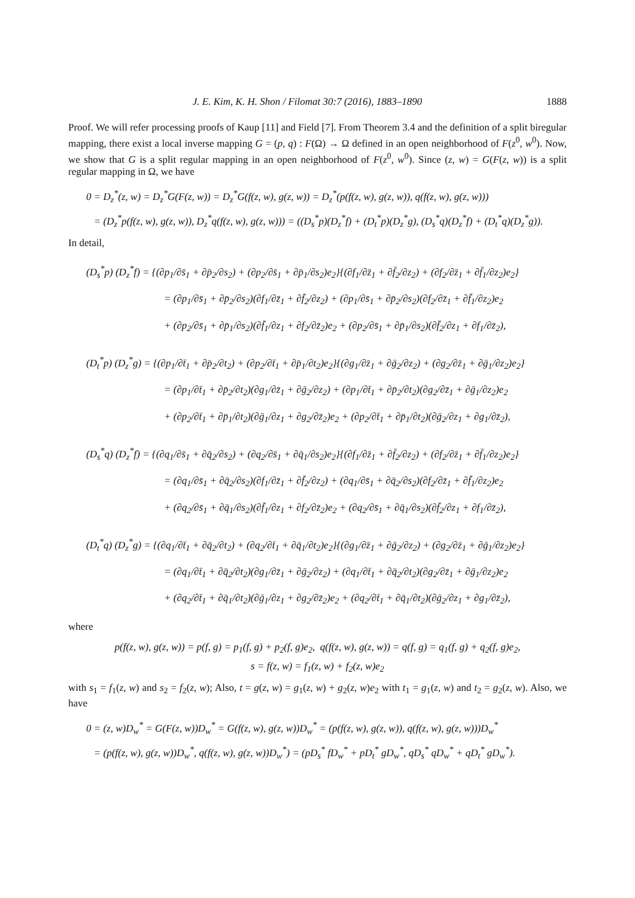J. E. Kim, K. H. Shon / Filomat 30:7 (2016), 1883–1890 1888
Proof. We will refer processing proofs of Kaup [11] and Field [7]. From Theorem 3.4 and the definition of a split biregular mapping, there exist a local inverse mapping G = (p, q) : F(Ω) → Ω defined in an open neighborhood of F(z<sup>0</sup>, w<sup>0</sup>). Now, we show that G is a split regular mapping in an open neighborhood of F(z<sup>0</sup>, w<sup>0</sup>). Since (z, w) = G(F(z, w)) is a split regular mapping in Ω, we have
0 = D<sub>z</sub><sup>*</sup>(z, w) = D<sub>z</sub><sup>*</sup>G(F(z, w)) = D<sub>z</sub><sup>*</sup>G(f(z, w), g(z, w)) = D<sub>z</sub><sup>*</sup>(p(f(z, w), g(z, w)), q(f(z, w), g(z, w)))
= (D<sub>z</sub><sup>*</sup>p(f(z, w), g(z, w)), D<sub>z</sub><sup>*</sup>q(f(z, w), g(z, w))) = ((D<sub>s</sub><sup>*</sup>p)(D<sub>z</sub><sup>*</sup>f) + (D<sub>t</sub><sup>*</sup>p)(D<sub>z</sub><sup>*</sup>g), (D<sub>s</sub><sup>*</sup>q)(D<sub>z</sub><sup>*</sup>f) + (D<sub>t</sub><sup>*</sup>q)(D<sub>z</sub><sup>*</sup>g)).
In detail,
(D<sub>s</sub><sup>*</sup>p) (D<sub>z</sub><sup>*</sup>f) = {(∂p<sub>1</sub>/∂s̄<sub>1</sub> + ∂p̄<sub>2</sub>/∂s<sub>2</sub>) + (∂p<sub>2</sub>/∂s̄<sub>1</sub> + ∂p̄<sub>1</sub>/∂s<sub>2</sub>)e<sub>2</sub>}{(∂f<sub>1</sub>/∂z̄<sub>1</sub> + ∂f̄<sub>2</sub>/∂z<sub>2</sub>) + (∂f<sub>2</sub>/∂z̄<sub>1</sub> + ∂f̄<sub>1</sub>/∂z<sub>2</sub>)e<sub>2</sub>}
= (∂p<sub>1</sub>/∂s̄<sub>1</sub> + ∂p̄<sub>2</sub>/∂s<sub>2</sub>)(∂f<sub>1</sub>/∂z̄<sub>1</sub> + ∂f̄<sub>2</sub>/∂z<sub>2</sub>) + (∂p<sub>1</sub>/∂s̄<sub>1</sub> + ∂p̄<sub>2</sub>/∂s<sub>2</sub>)(∂f<sub>2</sub>/∂z̄<sub>1</sub> + ∂f̄<sub>1</sub>/∂z<sub>2</sub>)e<sub>2</sub>
+ (∂p<sub>2</sub>/∂s̄<sub>1</sub> + ∂p̄<sub>1</sub>/∂s<sub>2</sub>)(∂f̄<sub>1</sub>/∂z<sub>1</sub> + ∂f<sub>2</sub>/∂z̄<sub>2</sub>)e<sub>2</sub> + (∂p<sub>2</sub>/∂s̄<sub>1</sub> + ∂p̄<sub>1</sub>/∂s<sub>2</sub>)(∂f̄<sub>2</sub>/∂z<sub>1</sub> + ∂f<sub>1</sub>/∂z̄<sub>2</sub>),
(D<sub>t</sub><sup>*</sup>p) (D<sub>z</sub><sup>*</sup>g) = {(∂p<sub>1</sub>/∂t̄<sub>1</sub> + ∂p̄<sub>2</sub>/∂t<sub>2</sub>) + (∂p<sub>2</sub>/∂t̄<sub>1</sub> + ∂p̄<sub>1</sub>/∂t<sub>2</sub>)e<sub>2</sub>}{(∂g<sub>1</sub>/∂z̄<sub>1</sub> + ∂ḡ<sub>2</sub>/∂z<sub>2</sub>) + (∂g<sub>2</sub>/∂z̄<sub>1</sub> + ∂ḡ<sub>1</sub>/∂z<sub>2</sub>)e<sub>2</sub>}
= (∂p<sub>1</sub>/∂t̄<sub>1</sub> + ∂p̄<sub>2</sub>/∂t<sub>2</sub>)(∂g<sub>1</sub>/∂z̄<sub>1</sub> + ∂ḡ<sub>2</sub>/∂z<sub>2</sub>) + (∂p<sub>1</sub>/∂t̄<sub>1</sub> + ∂p̄<sub>2</sub>/∂t<sub>2</sub>)(∂g<sub>2</sub>/∂z̄<sub>1</sub> + ∂ḡ<sub>1</sub>/∂z<sub>2</sub>)e<sub>2</sub>
+ (∂p<sub>2</sub>/∂t̄<sub>1</sub> + ∂p̄<sub>1</sub>/∂t<sub>2</sub>)(∂ḡ<sub>1</sub>/∂z<sub>1</sub> + ∂g<sub>2</sub>/∂z̄<sub>2</sub>)e<sub>2</sub> + (∂p<sub>2</sub>/∂t̄<sub>1</sub> + ∂p̄<sub>1</sub>/∂t<sub>2</sub>)(∂ḡ<sub>2</sub>/∂z<sub>1</sub> + ∂g<sub>1</sub>/∂z̄<sub>2</sub>),
(D<sub>s</sub><sup>*</sup>q) (D<sub>z</sub><sup>*</sup>f) = {(∂q<sub>1</sub>/∂s̄<sub>1</sub> + ∂q̄<sub>2</sub>/∂s<sub>2</sub>) + (∂q<sub>2</sub>/∂s̄<sub>1</sub> + ∂q̄<sub>1</sub>/∂s<sub>2</sub>)e<sub>2</sub>}{(∂f<sub>1</sub>/∂z̄<sub>1</sub> + ∂f̄<sub>2</sub>/∂z<sub>2</sub>) + (∂f<sub>2</sub>/∂z̄<sub>1</sub> + ∂f̄<sub>1</sub>/∂z<sub>2</sub>)e<sub>2</sub>}
= (∂q<sub>1</sub>/∂s̄<sub>1</sub> + ∂q̄<sub>2</sub>/∂s<sub>2</sub>)(∂f<sub>1</sub>/∂z̄<sub>1</sub> + ∂f̄<sub>2</sub>/∂z<sub>2</sub>) + (∂q<sub>1</sub>/∂s̄<sub>1</sub> + ∂q̄<sub>2</sub>/∂s<sub>2</sub>)(∂f<sub>2</sub>/∂z̄<sub>1</sub> + ∂f̄<sub>1</sub>/∂z<sub>2</sub>)e<sub>2</sub>
+ (∂q<sub>2</sub>/∂s̄<sub>1</sub> + ∂q̄<sub>1</sub>/∂s<sub>2</sub>)(∂f̄<sub>1</sub>/∂z<sub>1</sub> + ∂f<sub>2</sub>/∂z̄<sub>2</sub>)e<sub>2</sub> + (∂q<sub>2</sub>/∂s̄<sub>1</sub> + ∂q̄<sub>1</sub>/∂s<sub>2</sub>)(∂f̄<sub>2</sub>/∂z<sub>1</sub> + ∂f<sub>1</sub>/∂z̄<sub>2</sub>),
(D<sub>t</sub><sup>*</sup>q) (D<sub>z</sub><sup>*</sup>g) = {(∂q<sub>1</sub>/∂t̄<sub>1</sub> + ∂q̄<sub>2</sub>/∂t<sub>2</sub>) + (∂q<sub>2</sub>/∂t̄<sub>1</sub> + ∂q̄<sub>1</sub>/∂t<sub>2</sub>)e<sub>2</sub>}{(∂g<sub>1</sub>/∂z̄<sub>1</sub> + ∂ḡ<sub>2</sub>/∂z<sub>2</sub>) + (∂g<sub>2</sub>/∂z̄<sub>1</sub> + ∂ḡ<sub>1</sub>/∂z<sub>2</sub>)e<sub>2</sub>}
= (∂q<sub>1</sub>/∂t̄<sub>1</sub> + ∂q̄<sub>2</sub>/∂t<sub>2</sub>)(∂g<sub>1</sub>/∂z̄<sub>1</sub> + ∂ḡ<sub>2</sub>/∂z<sub>2</sub>) + (∂q<sub>1</sub>/∂t̄<sub>1</sub> + ∂q̄<sub>2</sub>/∂t<sub>2</sub>)(∂g<sub>2</sub>/∂z̄<sub>1</sub> + ∂ḡ<sub>1</sub>/∂z<sub>2</sub>)e<sub>2</sub>
+ (∂q<sub>2</sub>/∂t̄<sub>1</sub> + ∂q̄<sub>1</sub>/∂t<sub>2</sub>)(∂ḡ<sub>1</sub>/∂z<sub>1</sub> + ∂g<sub>2</sub>/∂z̄<sub>2</sub>)e<sub>2</sub> + (∂q<sub>2</sub>/∂t̄<sub>1</sub> + ∂q̄<sub>1</sub>/∂t<sub>2</sub>)(∂ḡ<sub>2</sub>/∂z<sub>1</sub> + ∂g<sub>1</sub>/∂z̄<sub>2</sub>),
where
p(f(z, w), g(z, w)) = p(f, g) = p<sub>1</sub>(f, g) + p<sub>2</sub>(f, g)e<sub>2</sub>, q(f(z, w), g(z, w)) = q(f, g) = q<sub>1</sub>(f, g) + q<sub>2</sub>(f, g)e<sub>2</sub>,
s = f(z, w) = f<sub>1</sub>(z, w) + f<sub>2</sub>(z, w)e<sub>2</sub>
with s<sub>1</sub> = f<sub>1</sub>(z, w) and s<sub>2</sub> = f<sub>2</sub>(z, w); Also, t = g(z, w) = g<sub>1</sub>(z, w) + g<sub>2</sub>(z, w)e<sub>2</sub> with t<sub>1</sub> = g<sub>1</sub>(z, w) and t<sub>2</sub> = g<sub>2</sub>(z, w). Also, we have
0 = (z, w)D<sub>w</sub><sup>*</sup> = G(F(z, w))D<sub>w</sub><sup>*</sup> = G(f(z, w), g(z, w))D<sub>w</sub><sup>*</sup> = (p(f(z, w), g(z, w)), q(f(z, w), g(z, w)))D<sub>w</sub><sup>*</sup>
= (p(f(z, w), g(z, w))D<sub>w</sub><sup>*</sup>, q(f(z, w), g(z, w))D<sub>w</sub><sup>*</sup>) = (pD<sub>s</sub><sup>*</sup> fD<sub>w</sub><sup>*</sup> + pD<sub>t</sub><sup>*</sup> gD<sub>w</sub><sup>*</sup>, qD<sub>s</sub><sup>*</sup> qD<sub>w</sub><sup>*</sup> + qD<sub>t</sub><sup>*</sup> gD<sub>w</sub><sup>*</sup>).